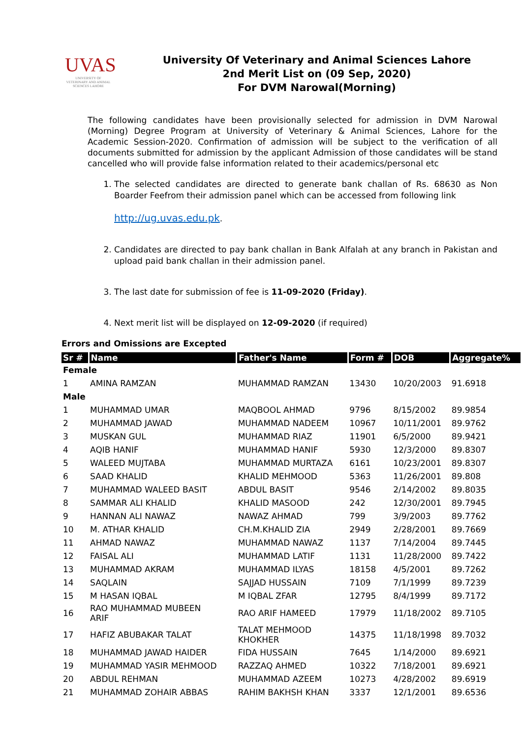UVAS
UNIVERSITY OF VETERINARY AND ANIMAL SCIENCES LAHORE
University Of Veterinary and Animal Sciences Lahore
2nd Merit List on (09 Sep, 2020)
For DVM Narowal(Morning)
The following candidates have been provisionally selected for admission in DVM Narowal (Morning) Degree Program at University of Veterinary & Animal Sciences, Lahore for the Academic Session-2020. Confirmation of admission will be subject to the verification of all documents submitted for admission by the applicant Admission of those candidates will be stand cancelled who will provide false information related to their academics/personal etc
1. The selected candidates are directed to generate bank challan of Rs. 68630 as Non Boarder Feefrom their admission panel which can be accessed from following link
http://ug.uvas.edu.pk.
2. Candidates are directed to pay bank challan in Bank Alfalah at any branch in Pakistan and upload paid bank challan in their admission panel.
3. The last date for submission of fee is 11-09-2020 (Friday).
4. Next merit list will be displayed on 12-09-2020 (if required)
Errors and Omissions are Excepted
| Sr # | Name | Father's Name | Form # | DOB | Aggregate% |
| --- | --- | --- | --- | --- | --- |
| Female | | | | | |
| 1 | AMINA RAMZAN | MUHAMMAD RAMZAN | 13430 | 10/20/2003 | 91.6918 |
| Male | | | | | |
| 1 | MUHAMMAD UMAR | MAQBOOL AHMAD | 9796 | 8/15/2002 | 89.9854 |
| 2 | MUHAMMAD JAWAD | MUHAMMAD NADEEM | 10967 | 10/11/2001 | 89.9762 |
| 3 | MUSKAN GUL | MUHAMMAD RIAZ | 11901 | 6/5/2000 | 89.9421 |
| 4 | AQIB HANIF | MUHAMMAD HANIF | 5930 | 12/3/2000 | 89.8307 |
| 5 | WALEED MUJTABA | MUHAMMAD MURTAZA | 6161 | 10/23/2001 | 89.8307 |
| 6 | SAAD KHALID | KHALID MEHMOOD | 5363 | 11/26/2001 | 89.808 |
| 7 | MUHAMMAD WALEED BASIT | ABDUL BASIT | 9546 | 2/14/2002 | 89.8035 |
| 8 | SAMMAR ALI KHALID | KHALID MASOOD | 242 | 12/30/2001 | 89.7945 |
| 9 | HANNAN ALI NAWAZ | NAWAZ AHMAD | 799 | 3/9/2003 | 89.7762 |
| 10 | M. ATHAR KHALID | CH.M.KHALID ZIA | 2949 | 2/28/2001 | 89.7669 |
| 11 | AHMAD NAWAZ | MUHAMMAD NAWAZ | 1137 | 7/14/2004 | 89.7445 |
| 12 | FAISAL ALI | MUHAMMAD LATIF | 1131 | 11/28/2000 | 89.7422 |
| 13 | MUHAMMAD AKRAM | MUHAMMAD ILYAS | 18158 | 4/5/2001 | 89.7262 |
| 14 | SAQLAIN | SAJJAD HUSSAIN | 7109 | 7/1/1999 | 89.7239 |
| 15 | M HASAN IQBAL | M IQBAL ZFAR | 12795 | 8/4/1999 | 89.7172 |
| 16 | RAO MUHAMMAD MUBEEN ARIF | RAO ARIF HAMEED | 17979 | 11/18/2002 | 89.7105 |
| 17 | HAFIZ ABUBAKAR TALAT | TALAT MEHMOOD KHOKHER | 14375 | 11/18/1998 | 89.7032 |
| 18 | MUHAMMAD JAWAD HAIDER | FIDA HUSSAIN | 7645 | 1/14/2000 | 89.6921 |
| 19 | MUHAMMAD YASIR MEHMOOD | RAZZAQ AHMED | 10322 | 7/18/2001 | 89.6921 |
| 20 | ABDUL REHMAN | MUHAMMAD AZEEM | 10273 | 4/28/2002 | 89.6919 |
| 21 | MUHAMMAD ZOHAIR ABBAS | RAHIM BAKHSH KHAN | 3337 | 12/1/2001 | 89.6536 |